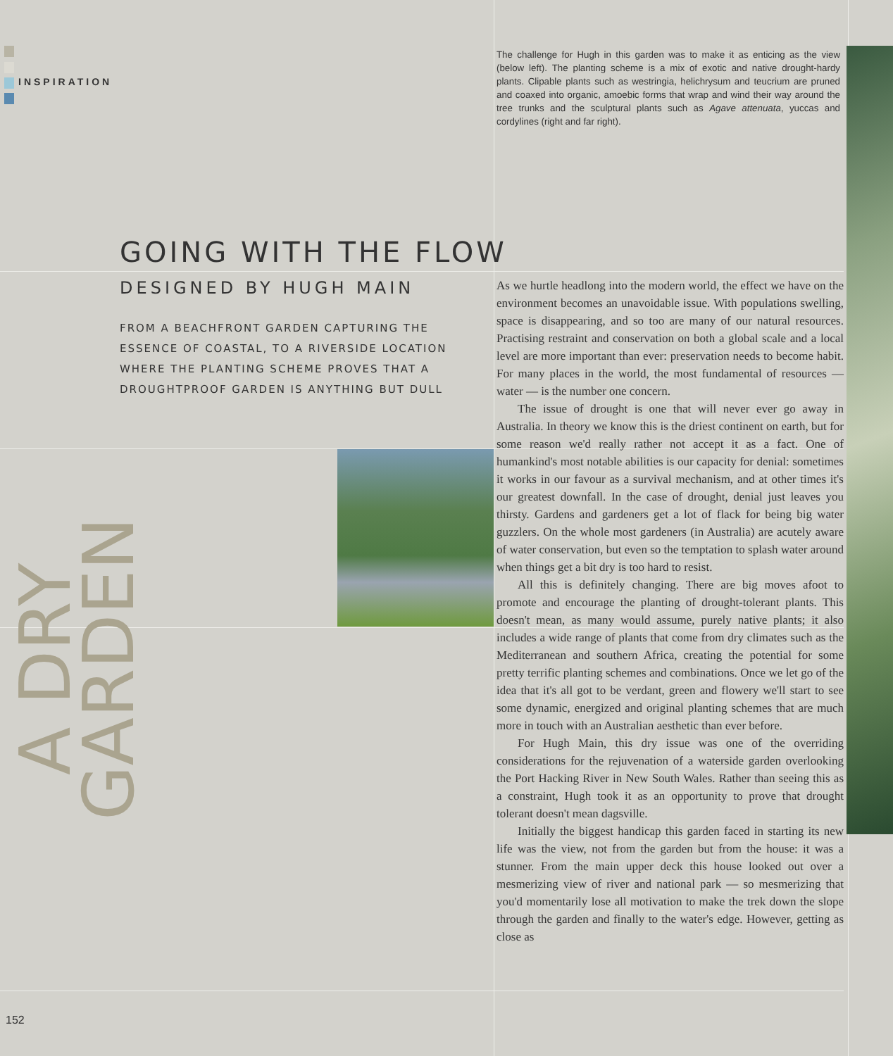INSPIRATION
The challenge for Hugh in this garden was to make it as enticing as the view (below left). The planting scheme is a mix of exotic and native drought-hardy plants. Clipable plants such as westringia, helichrysum and teucrium are pruned and coaxed into organic, amoebic forms that wrap and wind their way around the tree trunks and the sculptural plants such as Agave attenuata, yuccas and cordylines (right and far right).
GOING WITH THE FLOW
DESIGNED BY HUGH MAIN
FROM A BEACHFRONT GARDEN CAPTURING THE ESSENCE OF COASTAL, TO A RIVERSIDE LOCATION WHERE THE PLANTING SCHEME PROVES THAT A DROUGHTPROOF GARDEN IS ANYTHING BUT DULL
A DRY GARDEN
As we hurtle headlong into the modern world, the effect we have on the environment becomes an unavoidable issue. With populations swelling, space is disappearing, and so too are many of our natural resources. Practising restraint and conservation on both a global scale and a local level are more important than ever: preservation needs to become habit. For many places in the world, the most fundamental of resources — water — is the number one concern.
The issue of drought is one that will never ever go away in Australia. In theory we know this is the driest continent on earth, but for some reason we'd really rather not accept it as a fact. One of humankind's most notable abilities is our capacity for denial: sometimes it works in our favour as a survival mechanism, and at other times it's our greatest downfall. In the case of drought, denial just leaves you thirsty. Gardens and gardeners get a lot of flack for being big water guzzlers. On the whole most gardeners (in Australia) are acutely aware of water conservation, but even so the temptation to splash water around when things get a bit dry is too hard to resist.
All this is definitely changing. There are big moves afoot to promote and encourage the planting of drought-tolerant plants. This doesn't mean, as many would assume, purely native plants; it also includes a wide range of plants that come from dry climates such as the Mediterranean and southern Africa, creating the potential for some pretty terrific planting schemes and combinations. Once we let go of the idea that it's all got to be verdant, green and flowery we'll start to see some dynamic, energized and original planting schemes that are much more in touch with an Australian aesthetic than ever before.
For Hugh Main, this dry issue was one of the overriding considerations for the rejuvenation of a waterside garden overlooking the Port Hacking River in New South Wales. Rather than seeing this as a constraint, Hugh took it as an opportunity to prove that drought tolerant doesn't mean dagsville.
Initially the biggest handicap this garden faced in starting its new life was the view, not from the garden but from the house: it was a stunner. From the main upper deck this house looked out over a mesmerizing view of river and national park — so mesmerizing that you'd momentarily lose all motivation to make the trek down the slope through the garden and finally to the water's edge. However, getting as close as
152